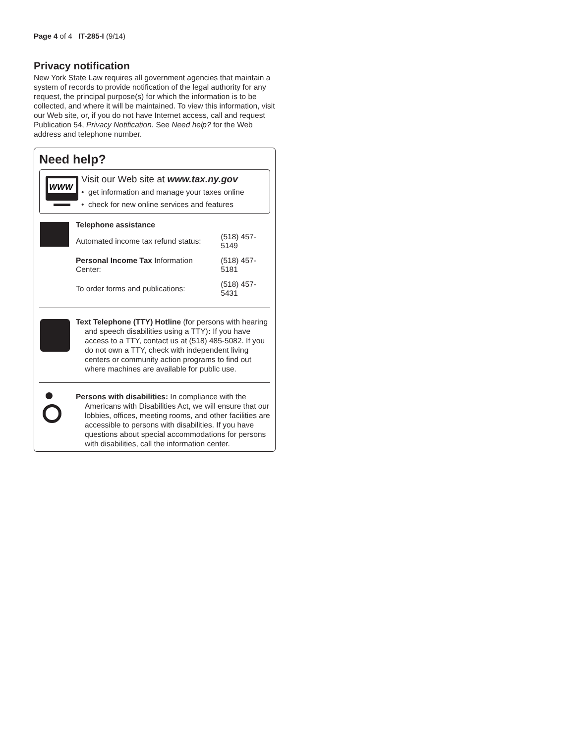Page 4 of 4 IT-285-I (9/14)
Privacy notification
New York State Law requires all government agencies that maintain a system of records to provide notification of the legal authority for any request, the principal purpose(s) for which the information is to be collected, and where it will be maintained. To view this information, visit our Web site, or, if you do not have Internet access, call and request Publication 54, Privacy Notification. See Need help? for the Web address and telephone number.
Need help?
WWW
Visit our Web site at www.tax.ny.gov
• get information and manage your taxes online
• check for new online services and features
Telephone assistance
| Automated income tax refund status: | (518) 457-5149 |
| Personal Income Tax Information Center: | (518) 457-5181 |
| To order forms and publications: | (518) 457-5431 |
Text Telephone (TTY) Hotline (for persons with hearing and speech disabilities using a TTY): If you have access to a TTY, contact us at (518) 485-5082. If you do not own a TTY, check with independent living centers or community action programs to find out where machines are available for public use.
Persons with disabilities: In compliance with the Americans with Disabilities Act, we will ensure that our lobbies, offices, meeting rooms, and other facilities are accessible to persons with disabilities. If you have questions about special accommodations for persons with disabilities, call the information center.